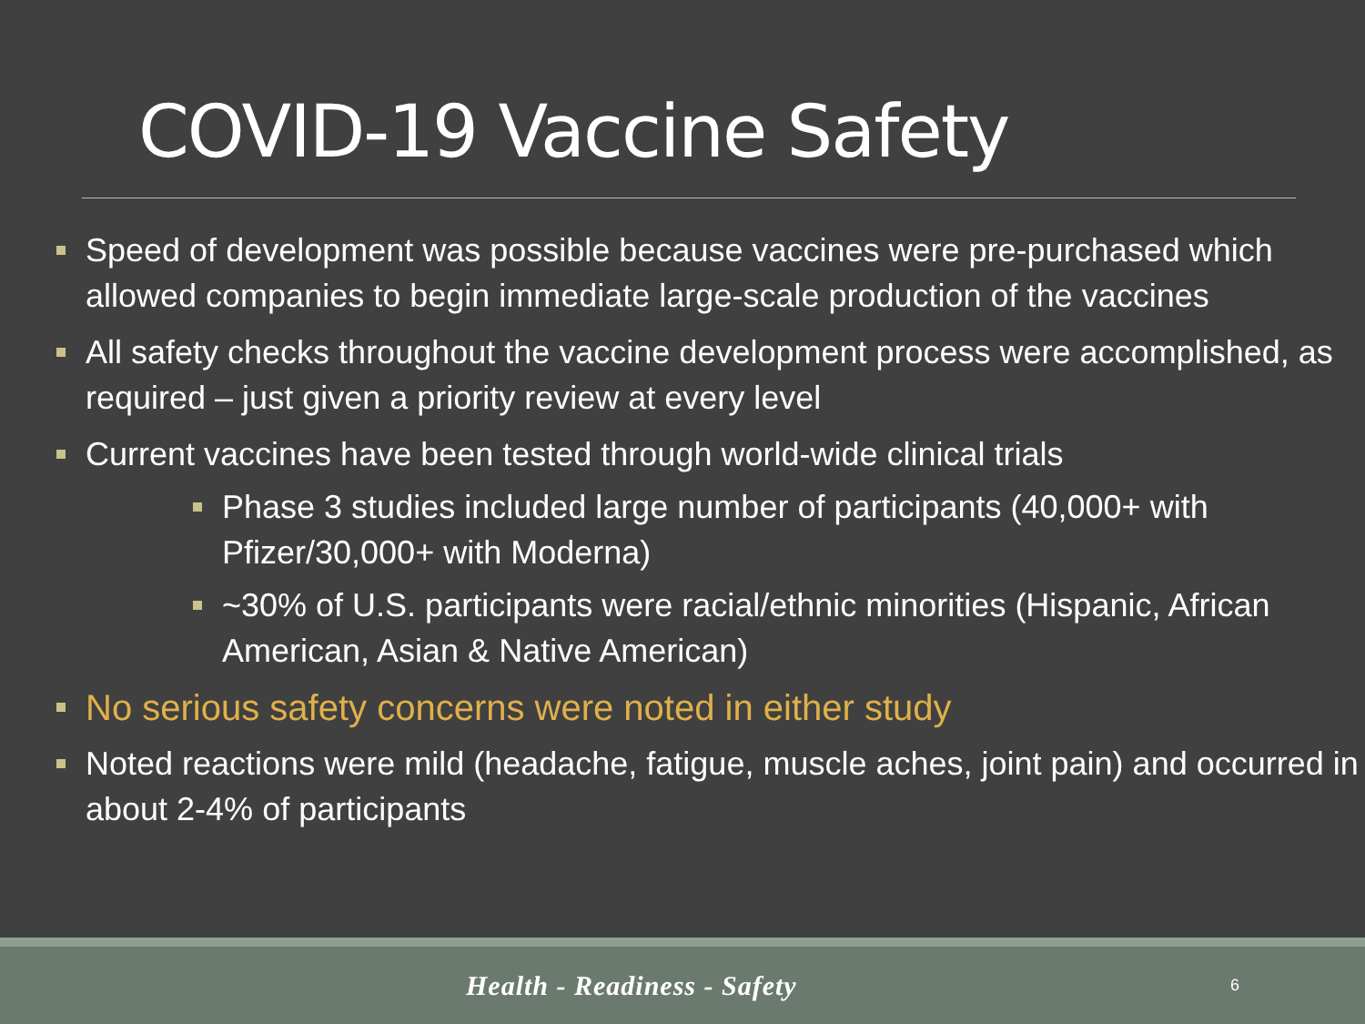COVID-19 Vaccine Safety
Speed of development was possible because vaccines were pre-purchased which allowed companies to begin immediate large-scale production of the vaccines
All safety checks throughout the vaccine development process were accomplished, as required – just given a priority review at every level
Current vaccines have been tested through world-wide clinical trials
Phase 3 studies included large number of participants (40,000+ with Pfizer/30,000+ with Moderna)
~30% of U.S. participants were racial/ethnic minorities (Hispanic, African American, Asian & Native American)
No serious safety concerns were noted in either study
Noted reactions were mild (headache, fatigue, muscle aches, joint pain) and occurred in about 2-4% of participants
Health - Readiness - Safety 6